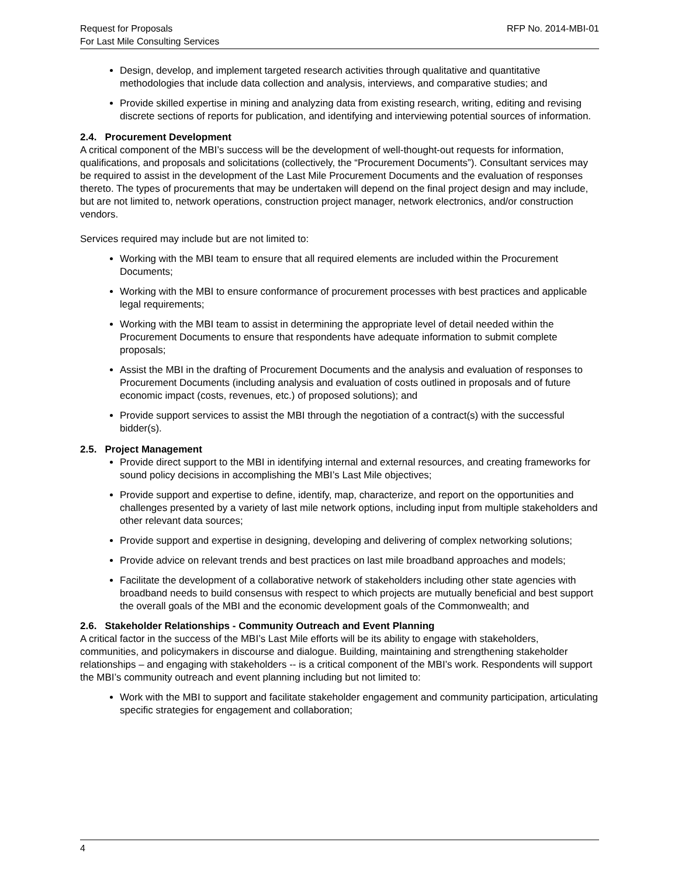Request for Proposals
For Last Mile Consulting Services
RFP No. 2014-MBI-01
Design, develop, and implement targeted research activities through qualitative and quantitative methodologies that include data collection and analysis, interviews, and comparative studies; and
Provide skilled expertise in mining and analyzing data from existing research, writing, editing and revising discrete sections of reports for publication, and identifying and interviewing potential sources of information.
2.4. Procurement Development
A critical component of the MBI’s success will be the development of well-thought-out requests for information, qualifications, and proposals and solicitations (collectively, the “Procurement Documents”). Consultant services may be required to assist in the development of the Last Mile Procurement Documents and the evaluation of responses thereto. The types of procurements that may be undertaken will depend on the final project design and may include, but are not limited to, network operations, construction project manager, network electronics, and/or construction vendors.
Services required may include but are not limited to:
Working with the MBI team to ensure that all required elements are included within the Procurement Documents;
Working with the MBI to ensure conformance of procurement processes with best practices and applicable legal requirements;
Working with the MBI team to assist in determining the appropriate level of detail needed within the Procurement Documents to ensure that respondents have adequate information to submit complete proposals;
Assist the MBI in the drafting of Procurement Documents and the analysis and evaluation of responses to Procurement Documents (including analysis and evaluation of costs outlined in proposals and of future economic impact (costs, revenues, etc.) of proposed solutions); and
Provide support services to assist the MBI through the negotiation of a contract(s) with the successful bidder(s).
2.5. Project Management
Provide direct support to the MBI in identifying internal and external resources, and creating frameworks for sound policy decisions in accomplishing the MBI’s Last Mile objectives;
Provide support and expertise to define, identify, map, characterize, and report on the opportunities and challenges presented by a variety of last mile network options, including input from multiple stakeholders and other relevant data sources;
Provide support and expertise in designing, developing and delivering of complex networking solutions;
Provide advice on relevant trends and best practices on last mile broadband approaches and models;
Facilitate the development of a collaborative network of stakeholders including other state agencies with broadband needs to build consensus with respect to which projects are mutually beneficial and best support the overall goals of the MBI and the economic development goals of the Commonwealth; and
2.6. Stakeholder Relationships - Community Outreach and Event Planning
A critical factor in the success of the MBI’s Last Mile efforts will be its ability to engage with stakeholders, communities, and policymakers in discourse and dialogue. Building, maintaining and strengthening stakeholder relationships – and engaging with stakeholders -- is a critical component of the MBI’s work. Respondents will support the MBI’s community outreach and event planning including but not limited to:
Work with the MBI to support and facilitate stakeholder engagement and community participation, articulating specific strategies for engagement and collaboration;
4